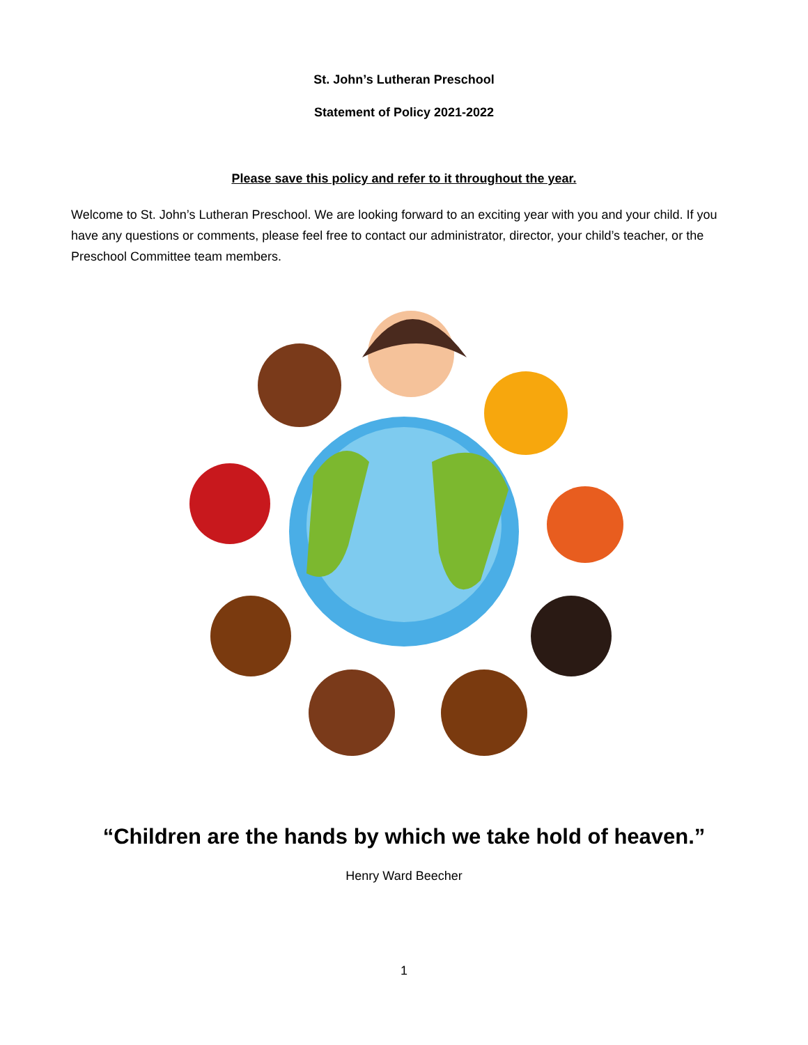St. John’s Lutheran Preschool
Statement of Policy 2021-2022
Please save this policy and refer to it throughout the year.
Welcome to St. John’s Lutheran Preschool. We are looking forward to an exciting year with you and your child. If you have any questions or comments, please feel free to contact our administrator, director, your child’s teacher, or the Preschool Committee team members.
“Children are the hands by which we take hold of heaven.”
Henry Ward Beecher
1